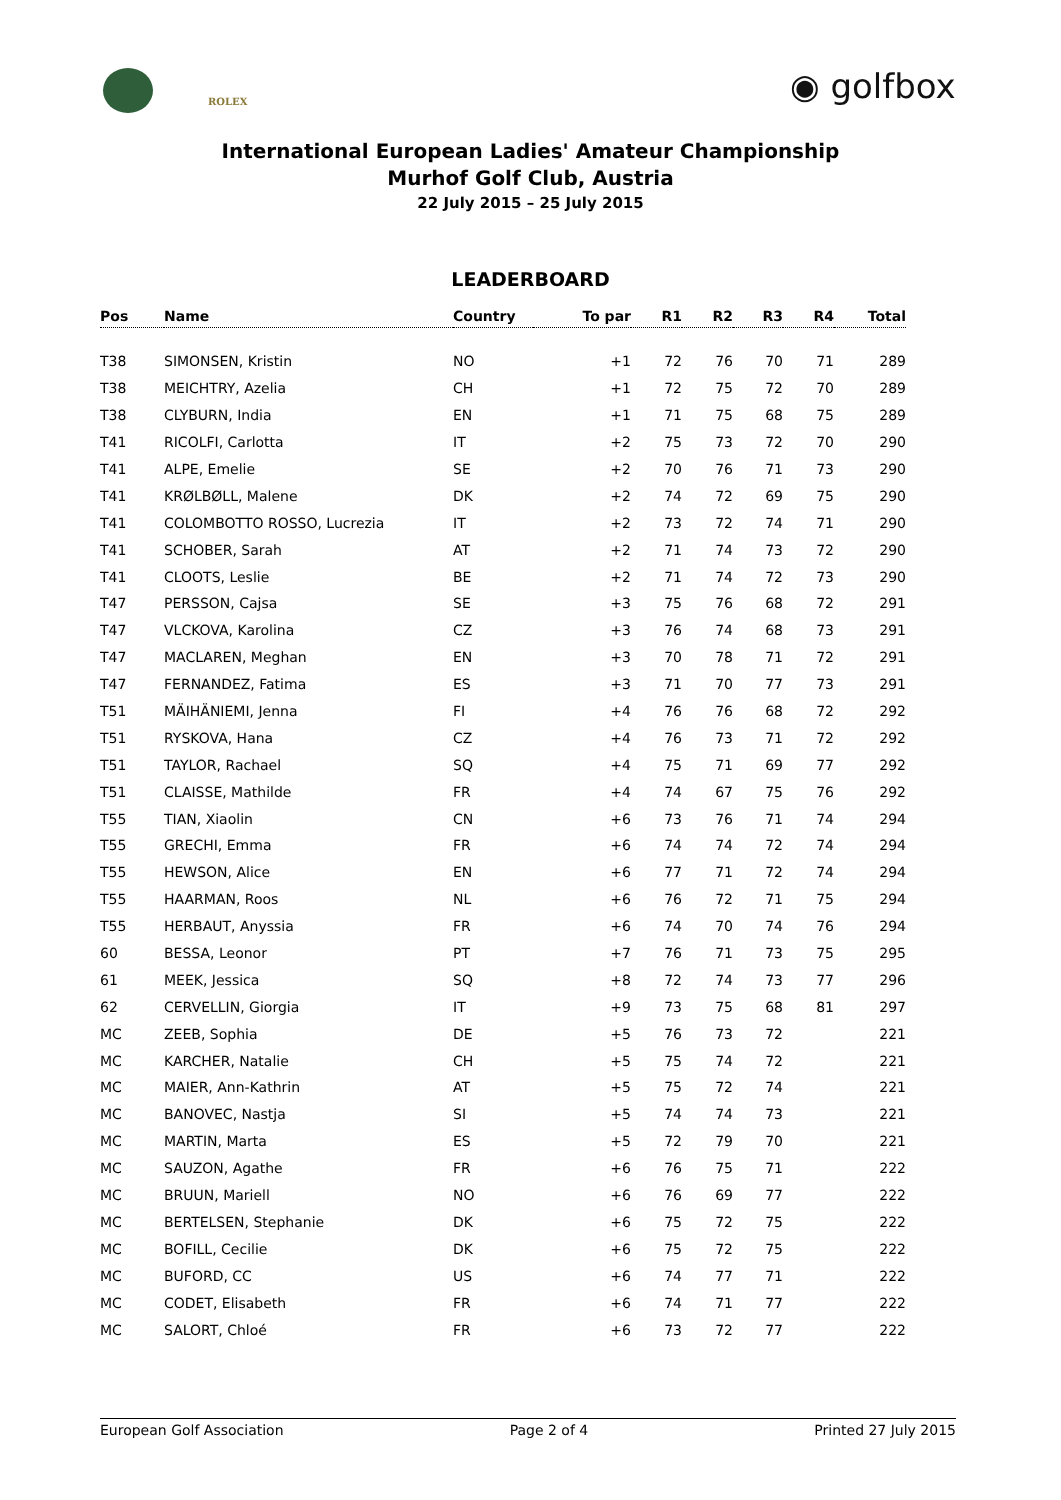ROLEX ◉ golfbox
International European Ladies' Amateur Championship
Murhof Golf Club, Austria
22 July 2015 – 25 July 2015
LEADERBOARD
| Pos | Name | Country | To par | R1 | R2 | R3 | R4 | Total |
| --- | --- | --- | --- | --- | --- | --- | --- | --- |
| T38 | SIMONSEN, Kristin | NO | +1 | 72 | 76 | 70 | 71 | 289 |
| T38 | MEICHTRY, Azelia | CH | +1 | 72 | 75 | 72 | 70 | 289 |
| T38 | CLYBURN, India | EN | +1 | 71 | 75 | 68 | 75 | 289 |
| T41 | RICOLFI, Carlotta | IT | +2 | 75 | 73 | 72 | 70 | 290 |
| T41 | ALPE, Emelie | SE | +2 | 70 | 76 | 71 | 73 | 290 |
| T41 | KRØLBØLL, Malene | DK | +2 | 74 | 72 | 69 | 75 | 290 |
| T41 | COLOMBOTTO ROSSO, Lucrezia | IT | +2 | 73 | 72 | 74 | 71 | 290 |
| T41 | SCHOBER, Sarah | AT | +2 | 71 | 74 | 73 | 72 | 290 |
| T41 | CLOOTS, Leslie | BE | +2 | 71 | 74 | 72 | 73 | 290 |
| T47 | PERSSON, Cajsa | SE | +3 | 75 | 76 | 68 | 72 | 291 |
| T47 | VLCKOVA, Karolina | CZ | +3 | 76 | 74 | 68 | 73 | 291 |
| T47 | MACLAREN, Meghan | EN | +3 | 70 | 78 | 71 | 72 | 291 |
| T47 | FERNANDEZ, Fatima | ES | +3 | 71 | 70 | 77 | 73 | 291 |
| T51 | MÄIHÄNIEMI, Jenna | FI | +4 | 76 | 76 | 68 | 72 | 292 |
| T51 | RYSKOVA, Hana | CZ | +4 | 76 | 73 | 71 | 72 | 292 |
| T51 | TAYLOR, Rachael | SQ | +4 | 75 | 71 | 69 | 77 | 292 |
| T51 | CLAISSE, Mathilde | FR | +4 | 74 | 67 | 75 | 76 | 292 |
| T55 | TIAN, Xiaolin | CN | +6 | 73 | 76 | 71 | 74 | 294 |
| T55 | GRECHI, Emma | FR | +6 | 74 | 74 | 72 | 74 | 294 |
| T55 | HEWSON, Alice | EN | +6 | 77 | 71 | 72 | 74 | 294 |
| T55 | HAARMAN, Roos | NL | +6 | 76 | 72 | 71 | 75 | 294 |
| T55 | HERBAUT, Anyssia | FR | +6 | 74 | 70 | 74 | 76 | 294 |
| 60 | BESSA, Leonor | PT | +7 | 76 | 71 | 73 | 75 | 295 |
| 61 | MEEK, Jessica | SQ | +8 | 72 | 74 | 73 | 77 | 296 |
| 62 | CERVELLIN, Giorgia | IT | +9 | 73 | 75 | 68 | 81 | 297 |
| MC | ZEEB, Sophia | DE | +5 | 76 | 73 | 72 | | 221 |
| MC | KARCHER, Natalie | CH | +5 | 75 | 74 | 72 | | 221 |
| MC | MAIER, Ann-Kathrin | AT | +5 | 75 | 72 | 74 | | 221 |
| MC | BANOVEC, Nastja | SI | +5 | 74 | 74 | 73 | | 221 |
| MC | MARTIN, Marta | ES | +5 | 72 | 79 | 70 | | 221 |
| MC | SAUZON, Agathe | FR | +6 | 76 | 75 | 71 | | 222 |
| MC | BRUUN, Mariell | NO | +6 | 76 | 69 | 77 | | 222 |
| MC | BERTELSEN, Stephanie | DK | +6 | 75 | 72 | 75 | | 222 |
| MC | BOFILL, Cecilie | DK | +6 | 75 | 72 | 75 | | 222 |
| MC | BUFORD, CC | US | +6 | 74 | 77 | 71 | | 222 |
| MC | CODET, Elisabeth | FR | +6 | 74 | 71 | 77 | | 222 |
| MC | SALORT, Chloé | FR | +6 | 73 | 72 | 77 | | 222 |
European Golf Association Page 2 of 4 Printed 27 July 2015